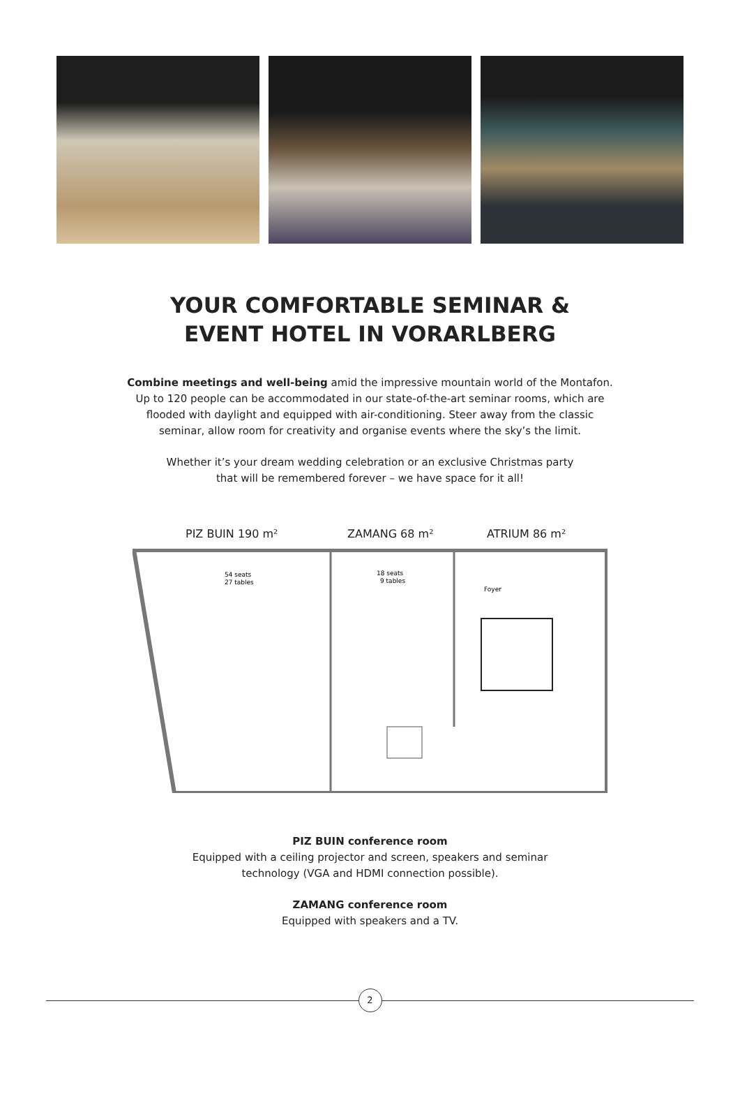YOUR COMFORTABLE SEMINAR &
EVENT HOTEL IN VORARLBERG
Combine meetings and well-being amid the impressive mountain world of the Montafon.
Up to 120 people can be accommodated in our state-of-the-art seminar rooms, which are
flooded with daylight and equipped with air-conditioning. Steer away from the classic
seminar, allow room for creativity and organise events where the sky’s the limit.
Whether it’s your dream wedding celebration or an exclusive Christmas party
that will be remembered forever – we have space for it all!
PIZ BUIN 190 m² ZAMANG 68 m² ATRIUM 86 m²
54 seats
27 tables
18 seats
9 tables
Foyer
PIZ BUIN conference room
Equipped with a ceiling projector and screen, speakers and seminar
technology (VGA and HDMI connection possible).
ZAMANG conference room
Equipped with speakers and a TV.
2